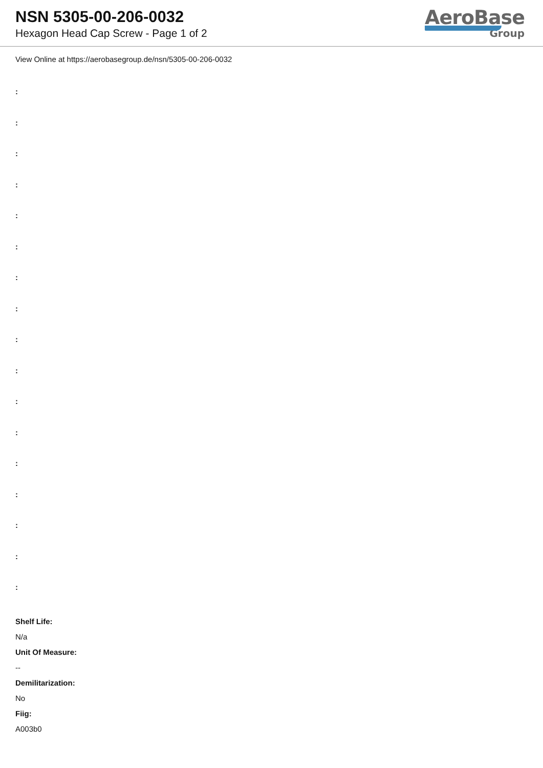NSN 5305-00-206-0032
Hexagon Head Cap Screw - Page 1 of 2
AeroBase
Group
View Online at https://aerobasegroup.de/nsn/5305-00-206-0032
:
:
:
:
:
:
:
:
:
:
:
:
:
:
:
:
:
Shelf Life:
N/a
Unit Of Measure:
--
Demilitarization:
No
Fiig:
A003b0